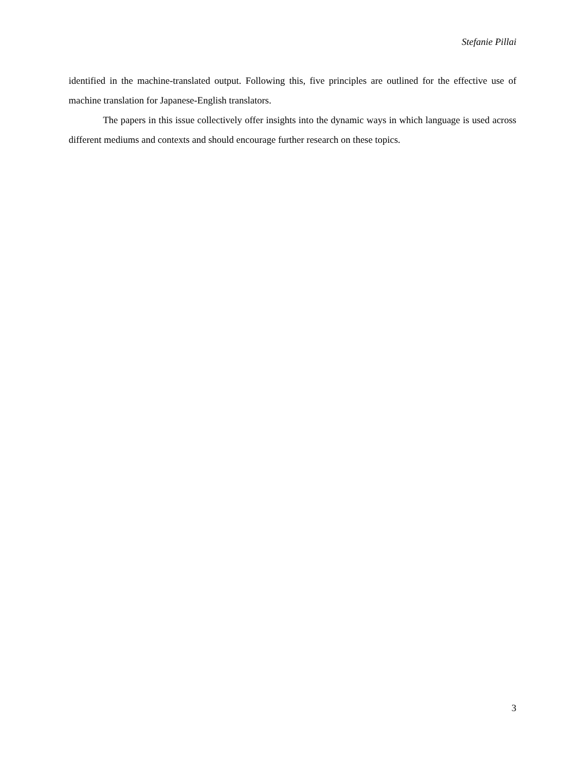Stefanie Pillai
identified in the machine-translated output. Following this, five principles are outlined for the effective use of machine translation for Japanese-English translators.
The papers in this issue collectively offer insights into the dynamic ways in which language is used across different mediums and contexts and should encourage further research on these topics.
3